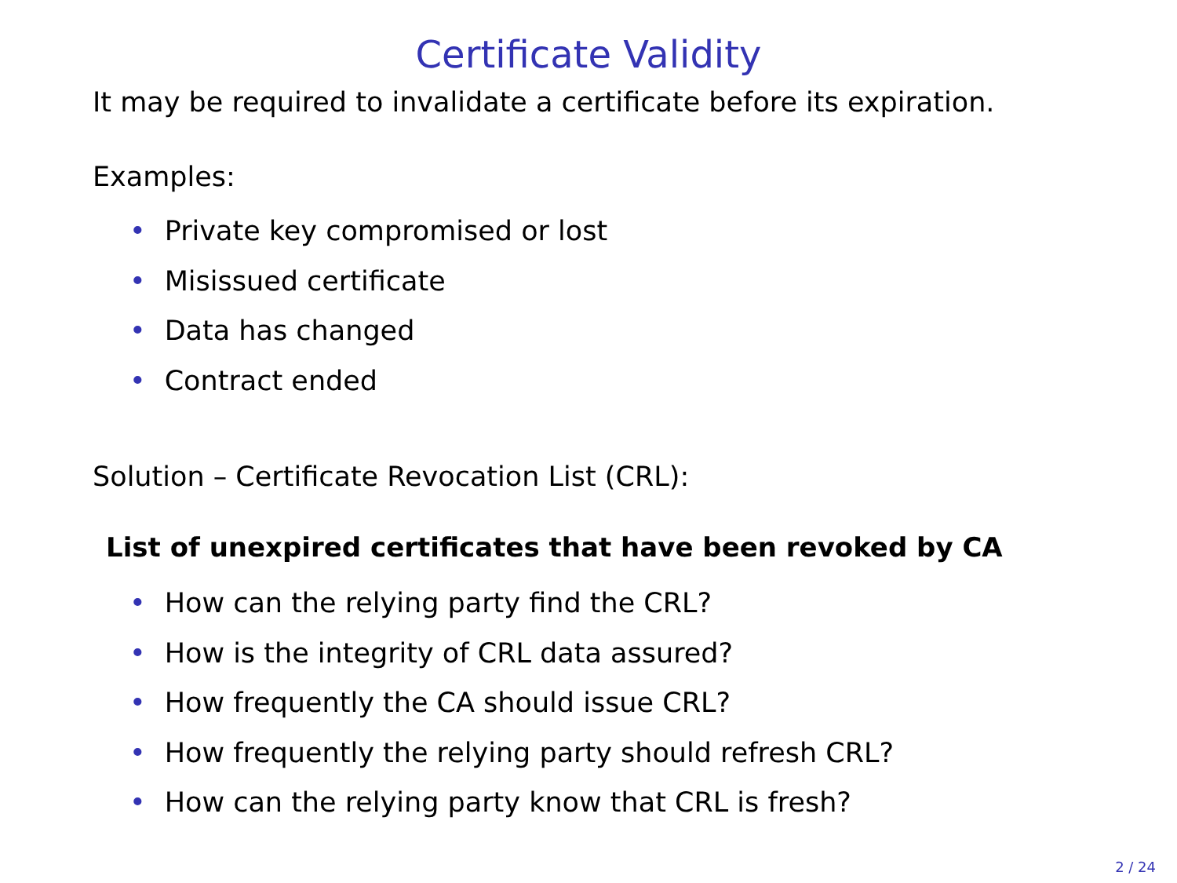Certificate Validity
It may be required to invalidate a certificate before its expiration.
Examples:
• Private key compromised or lost
• Misissued certificate
• Data has changed
• Contract ended
Solution – Certificate Revocation List (CRL):
List of unexpired certificates that have been revoked by CA
• How can the relying party find the CRL?
• How is the integrity of CRL data assured?
• How frequently the CA should issue CRL?
• How frequently the relying party should refresh CRL?
• How can the relying party know that CRL is fresh?
2 / 24